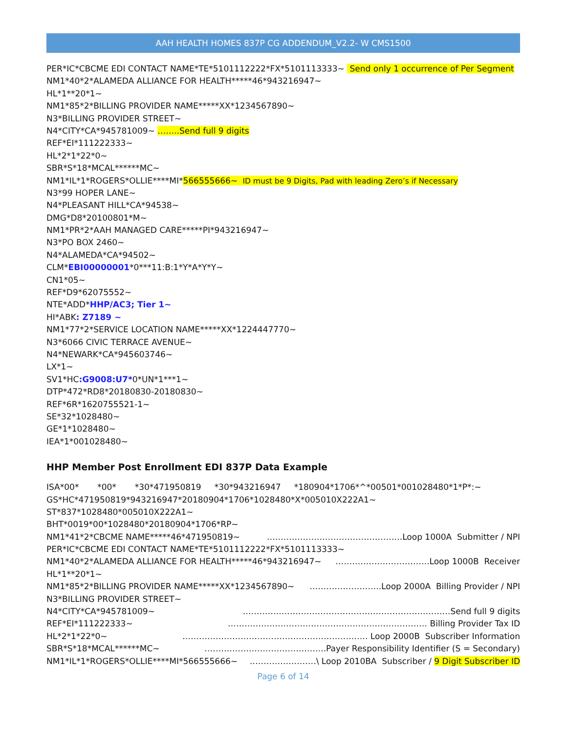AAH HEALTH HOMES 837P CG ADDENDUM_V2.2- W CMS1500
PER*IC*CBCME EDI CONTACT NAME*TE*5101112222*FX*5101113333~ Send only 1 occurrence of Per Segment
NM1*40*2*ALAMEDA ALLIANCE FOR HEALTH*****46*943216947~
HL*1**20*1~
NM1*85*2*BILLING PROVIDER NAME*****XX*1234567890~
N3*BILLING PROVIDER STREET~
N4*CITY*CA*945781009~ ……..Send full 9 digits
REF*EI*111222333~
HL*2*1*22*0~
SBR*S*18*MCAL******MC~
NM1*IL*1*ROGERS*OLLIE****MI*566555666~ ID must be 9 Digits, Pad with leading Zero’s if Necessary
N3*99 HOPER LANE~
N4*PLEASANT HILL*CA*94538~
DMG*D8*20100801*M~
NM1*PR*2*AAH MANAGED CARE*****PI*943216947~
N3*PO BOX 2460~
N4*ALAMEDA*CA*94502~
CLM*EBI00000001*0***11:B:1*Y*A*Y*Y~
CN1*05~
REF*D9*62075552~
NTE*ADD*HHP/AC3; Tier 1~
HI*ABK: Z7189 ~
NM1*77*2*SERVICE LOCATION NAME*****XX*1224447770~
N3*6066 CIVIC TERRACE AVENUE~
N4*NEWARK*CA*945603746~
LX*1~
SV1*HC:G9008:U7*0*UN*1***1~
DTP*472*RD8*20180830-20180830~
REF*6R*1620755521-1~
SE*32*1028480~
GE*1*1028480~
IEA*1*001028480~
HHP Member Post Enrollment EDI 837P Data Example
ISA*00* *00* *30*471950819 *30*943216947 *180904*1706*^*00501*001028480*1*P*:~
GS*HC*471950819*943216947*20180904*1706*1028480*X*005010X222A1~
ST*837*1028480*005010X222A1~
BHT*0019*00*1028480*20180904*1706*RP~
NM1*41*2*CBCME NAME*****46*471950819~ ………………………………………….Loop 1000A Submitter / NPI
PER*IC*CBCME EDI CONTACT NAME*TE*5101112222*FX*5101113333~
NM1*40*2*ALAMEDA ALLIANCE FOR HEALTH*****46*943216947~ …………………………….Loop 1000B Receiver
HL*1**20*1~
NM1*85*2*BILLING PROVIDER NAME*****XX*1234567890~ ……………………..Loop 2000A Billing Provider / NPI
N3*BILLING PROVIDER STREET~
N4*CITY*CA*945781009~ …………………………………………………………………Send full 9 digits
REF*EI*111222333~ ……………………………………………………………… Billing Provider Tax ID
HL*2*1*22*0~ …………………………………………………………. Loop 2000B Subscriber Information
SBR*S*18*MCAL******MC~ ……………………………………..Payer Responsibility Identifier (S = Secondary)
NM1*IL*1*ROGERS*OLLIE****MI*566555666~ ……………………\ Loop 2010BA Subscriber / 9 Digit Subscriber ID
Page 6 of 14